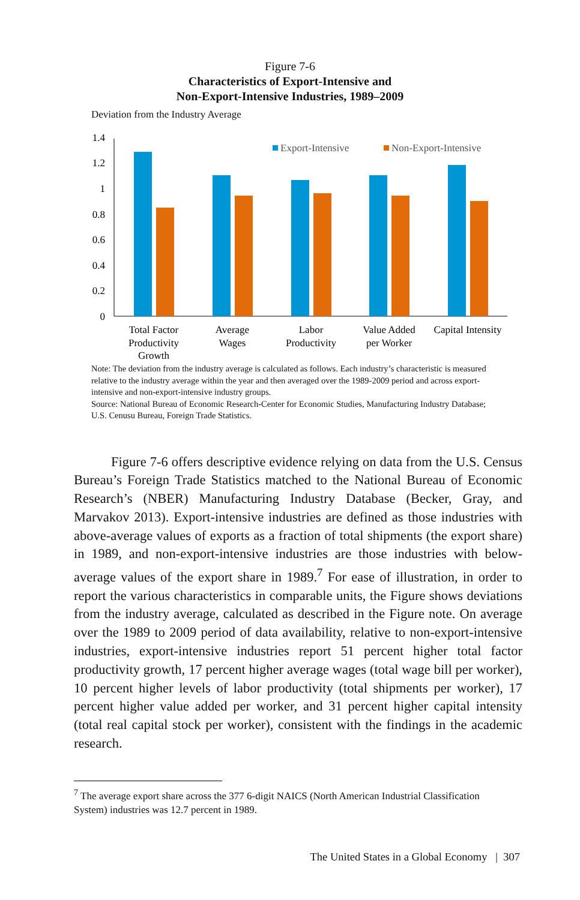Figure 7-6
Characteristics of Export-Intensive and
Non-Export-Intensive Industries, 1989–2009
Deviation from the Industry Average
0
0.2
0.4
0.6
0.8
1
1.2
1.4
Export-Intensive
Non-Export-Intensive
Total Factor
Productivity
Growth
Average
Wages
Labor
Productivity
Value Added
per Worker
Capital Intensity
Note: The deviation from the industry average is calculated as follows. Each industry’s characteristic is measured relative to the industry average within the year and then averaged over the 1989-2009 period and across export-intensive and non-export-intensive industry groups.
Source: National Bureau of Economic Research-Center for Economic Studies, Manufacturing Industry Database; U.S. Cenusu Bureau, Foreign Trade Statistics.
Figure 7-6 offers descriptive evidence relying on data from the U.S. Census Bureau’s Foreign Trade Statistics matched to the National Bureau of Economic Research’s (NBER) Manufacturing Industry Database (Becker, Gray, and Marvakov 2013). Export-intensive industries are defined as those industries with above-average values of exports as a fraction of total shipments (the export share) in 1989, and non-export-intensive industries are those industries with below-average values of the export share in 1989.<sup>7</sup> For ease of illustration, in order to report the various characteristics in comparable units, the Figure shows deviations from the industry average, calculated as described in the Figure note. On average over the 1989 to 2009 period of data availability, relative to non-export-intensive industries, export-intensive industries report 51 percent higher total factor productivity growth, 17 percent higher average wages (total wage bill per worker), 10 percent higher levels of labor productivity (total shipments per worker), 17 percent higher value added per worker, and 31 percent higher capital intensity (total real capital stock per worker), consistent with the findings in the academic research.
<sup>7</sup> The average export share across the 377 6-digit NAICS (North American Industrial Classification System) industries was 12.7 percent in 1989.
The United States in a Global Economy | 307